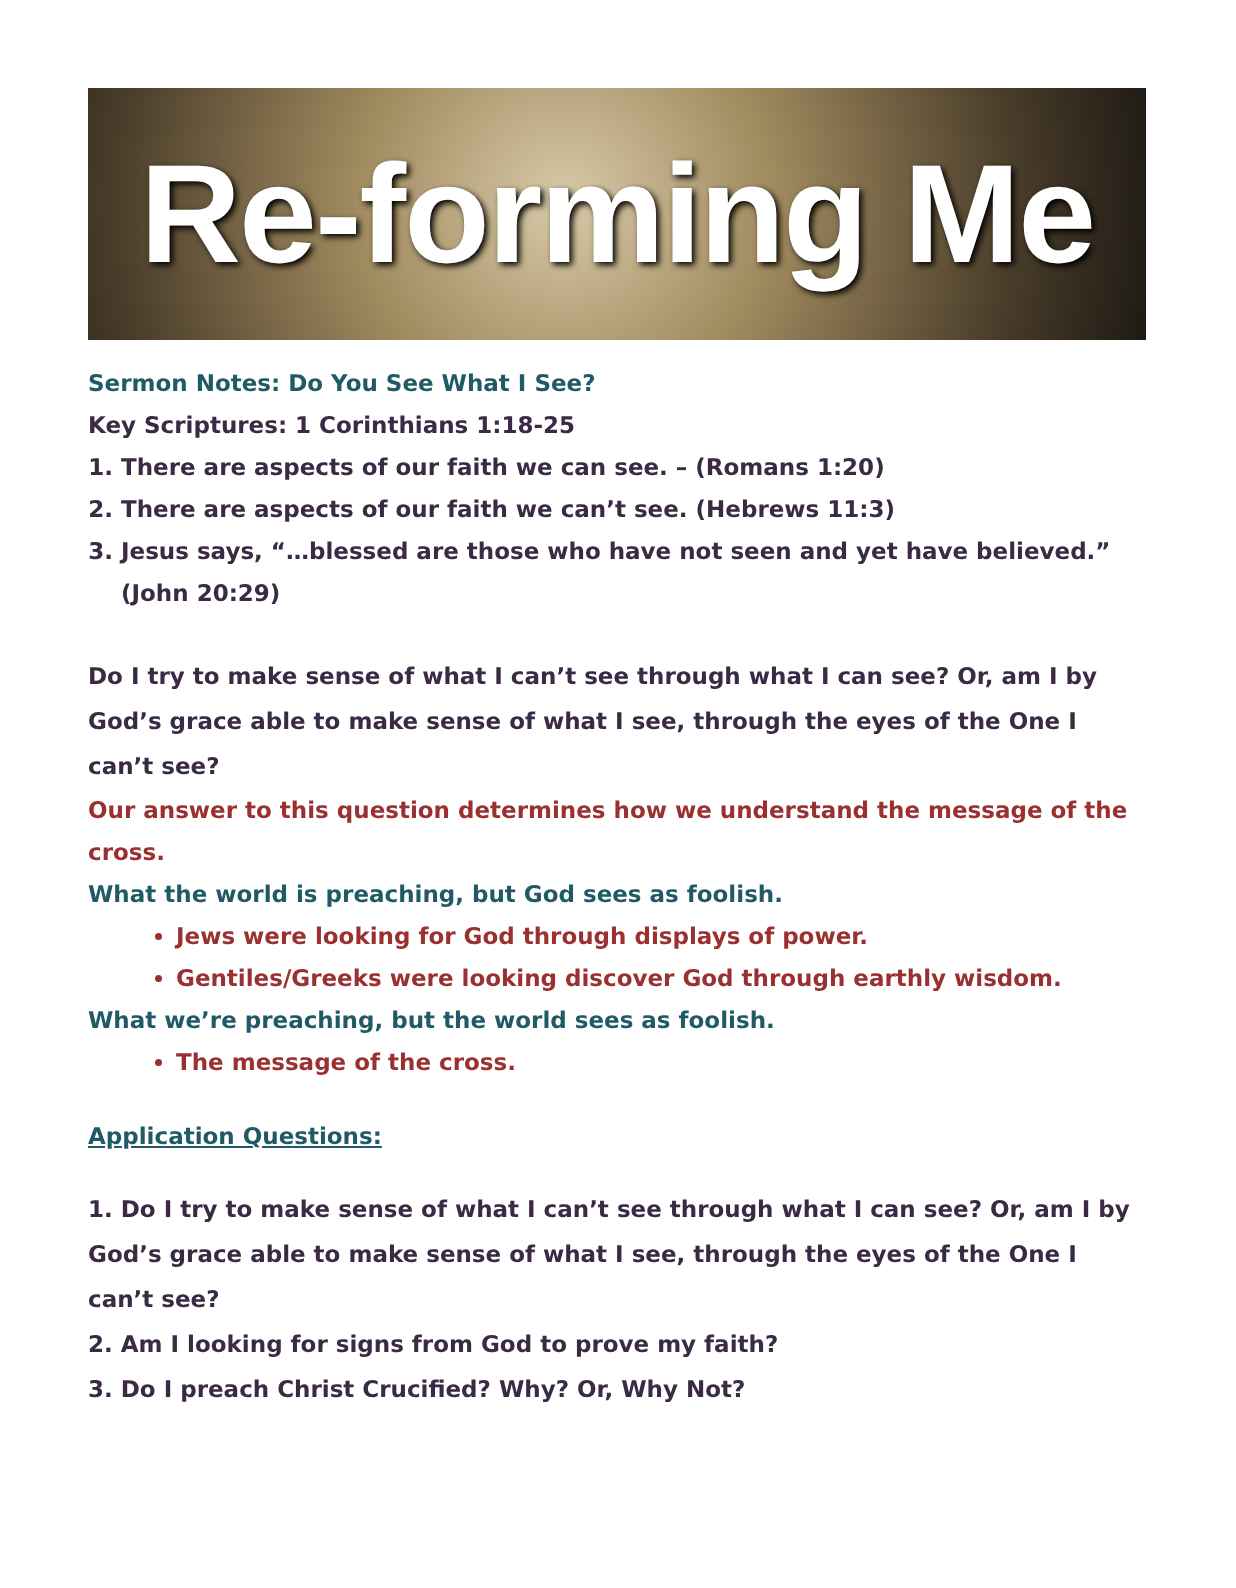Re-forming Me
Sermon Notes: Do You See What I See?
Key Scriptures: 1 Corinthians 1:18-25
1. There are aspects of our faith we can see. – (Romans 1:20)
2. There are aspects of our faith we can’t see. (Hebrews 11:3)
3. Jesus says, “…blessed are those who have not seen and yet have believed.” (John 20:29)
Do I try to make sense of what I can’t see through what I can see? Or, am I by God’s grace able to make sense of what I see, through the eyes of the One I can’t see?
Our answer to this question determines how we understand the message of the cross.
What the world is preaching, but God sees as foolish.
Jews were looking for God through displays of power.
Gentiles/Greeks were looking discover God through earthly wisdom.
What we’re preaching, but the world sees as foolish.
The message of the cross.
Application Questions:
1. Do I try to make sense of what I can’t see through what I can see? Or, am I by God’s grace able to make sense of what I see, through the eyes of the One I can’t see?
2. Am I looking for signs from God to prove my faith?
3. Do I preach Christ Crucified? Why? Or, Why Not?